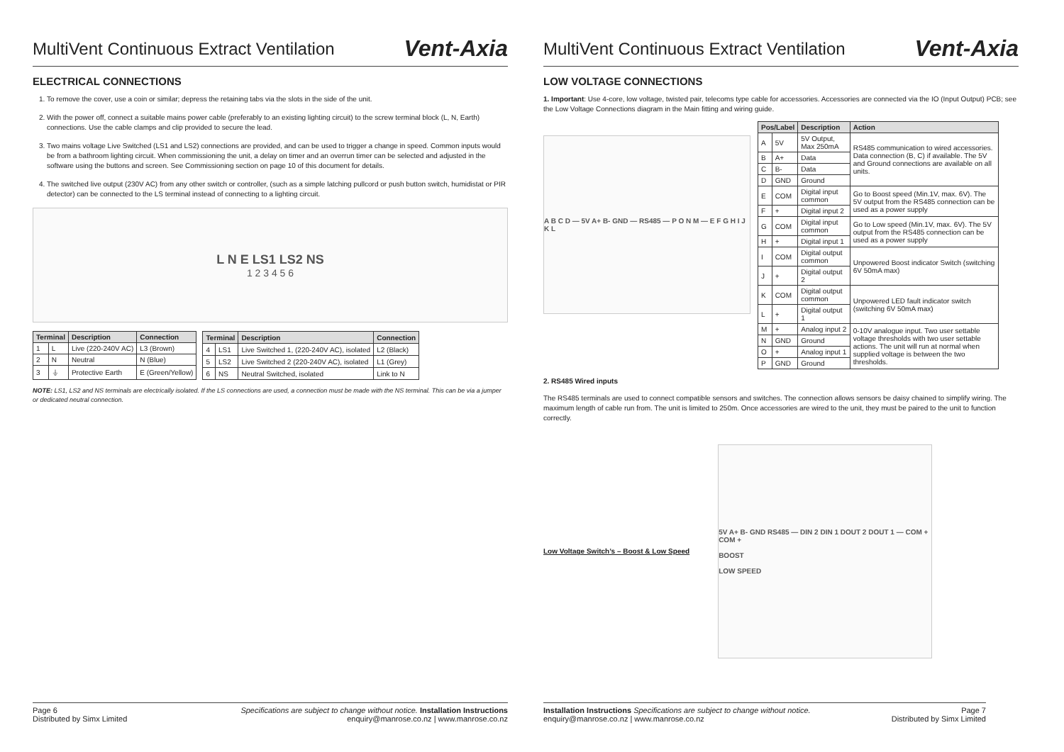MultiVent Continuous Extract Ventilation
Vent-Axia
ELECTRICAL CONNECTIONS
1. To remove the cover, use a coin or similar; depress the retaining tabs via the slots in the side of the unit.
2. With the power off, connect a suitable mains power cable (preferably to an existing lighting circuit) to the screw terminal block (L, N, Earth) connections. Use the cable clamps and clip provided to secure the lead.
3. Two mains voltage Live Switched (LS1 and LS2) connections are provided, and can be used to trigger a change in speed. Common inputs would be from a bathroom lighting circuit. When commissioning the unit, a delay on timer and an overrun timer can be selected and adjusted in the software using the buttons and screen. See Commissioning section on page 10 of this document for details.
4. The switched live output (230V AC) from any other switch or controller, (such as a simple latching pullcord or push button switch, humidistat or PIR detector) can be connected to the LS terminal instead of connecting to a lighting circuit.
L N E LS1 LS2 NS
1 2 3 4 5 6
| Terminal | | Description | Connection |
| --- | --- | --- | --- |
| 1 | L | Live (220-240V AC) | L3 (Brown) |
| 2 | N | Neutral | N (Blue) |
| 3 | ⏚ | Protective Earth | E (Green/Yellow) |
| Terminal | | Description | Connection |
| --- | --- | --- | --- |
| 4 | LS1 | Live Switched 1, (220-240V AC), isolated | L2 (Black) |
| 5 | LS2 | Live Switched 2 (220-240V AC), isolated | L1 (Grey) |
| 6 | NS | Neutral Switched, isolated | Link to N |
NOTE: LS1, LS2 and NS terminals are electrically isolated. If the LS connections are used, a connection must be made with the NS terminal. This can be via a jumper or dedicated neutral connection.
Page 6
Distributed by Simx Limited
Specifications are subject to change without notice. Installation Instructions
enquiry@manrose.co.nz | www.manrose.co.nz
MultiVent Continuous Extract Ventilation
Vent-Axia
LOW VOLTAGE CONNECTIONS
1. Important: Use 4-core, low voltage, twisted pair, telecoms type cable for accessories. Accessories are connected via the IO (Input Output) PCB; see the Low Voltage Connections diagram in the Main fitting and wiring guide.
A B C D — 5V A+ B- GND — RS485 — P O N M — E F G H I J K L
| Pos/Label | | Description | Action |
| --- | --- | --- | --- |
| A | 5V | 5V Output, Max 250mA | RS485 communication to wired accessories. Data connection (B, C) if available. The 5V and Ground connections are available on all units. |
| B | A+ | Data | |
| C | B- | Data | |
| D | GND | Ground | |
| E | COM | Digital input common | Go to Boost speed (Min.1V, max. 6V). The 5V output from the RS485 connection can be used as a power supply |
| F | + | Digital input 2 | |
| G | COM | Digital input common | Go to Low speed (Min.1V, max. 6V). The 5V output from the RS485 connection can be used as a power supply |
| H | + | Digital input 1 | |
| I | COM | Digital output common | Unpowered Boost indicator Switch (switching 6V 50mA max) |
| J | + | Digital output 2 | |
| K | COM | Digital output common | Unpowered LED fault indicator switch (switching 6V 50mA max) |
| L | + | Digital output 1 | |
| M | + | Analog input 2 | 0-10V analogue input. Two user settable voltage thresholds with two user settable actions. The unit will run at normal when supplied voltage is between the two thresholds. |
| N | GND | Ground | |
| O | + | Analog input 1 | |
| P | GND | Ground | |
2. RS485 Wired inputs
The RS485 terminals are used to connect compatible sensors and switches. The connection allows sensors be daisy chained to simplify wiring. The maximum length of cable run from. The unit is limited to 250m. Once accessories are wired to the unit, they must be paired to the unit to function correctly.
Low Voltage Switch’s – Boost & Low Speed
5V A+ B- GND RS485 — DIN 2 DIN 1 DOUT 2 DOUT 1 — COM + COM +
BOOST
LOW SPEED
Installation Instructions Specifications are subject to change without notice.
enquiry@manrose.co.nz | www.manrose.co.nz
Page 7
Distributed by Simx Limited